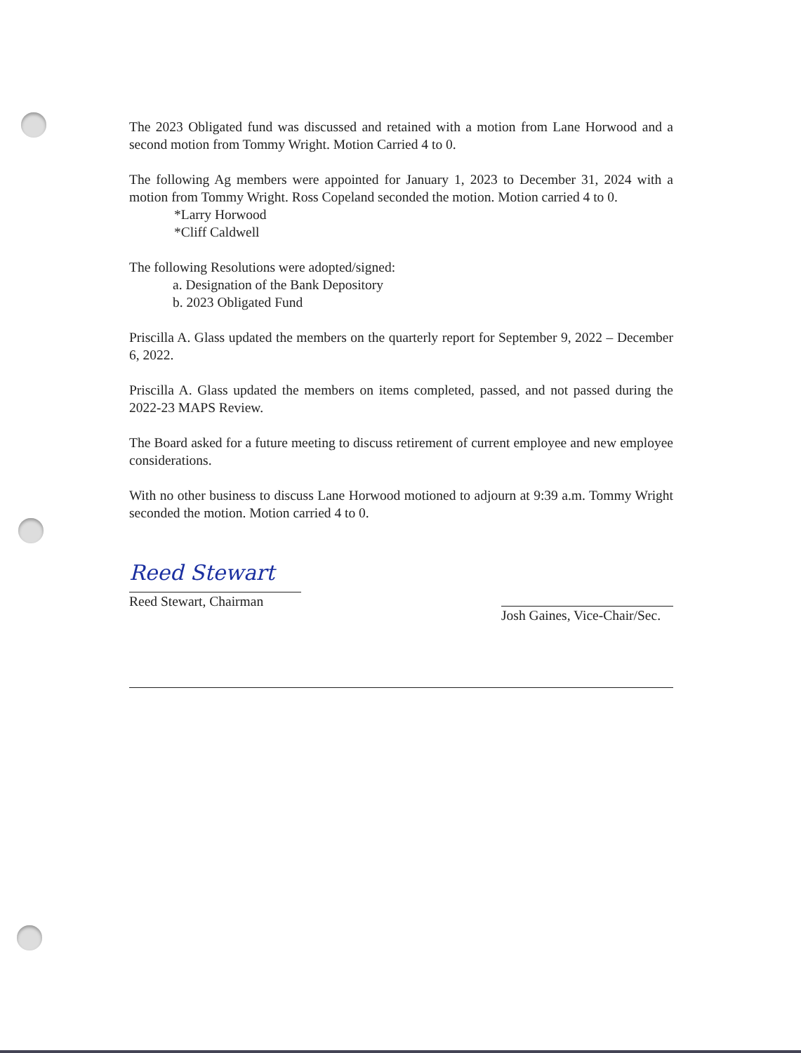The 2023 Obligated fund was discussed and retained with a motion from Lane Horwood and a second motion from Tommy Wright. Motion Carried 4 to 0.
The following Ag members were appointed for January 1, 2023 to December 31, 2024 with a motion from Tommy Wright. Ross Copeland seconded the motion. Motion carried 4 to 0.
*Larry Horwood
*Cliff Caldwell
The following Resolutions were adopted/signed:
a. Designation of the Bank Depository
b. 2023 Obligated Fund
Priscilla A. Glass updated the members on the quarterly report for September 9, 2022 – December 6, 2022.
Priscilla A. Glass updated the members on items completed, passed, and not passed during the 2022-23 MAPS Review.
The Board asked for a future meeting to discuss retirement of current employee and new employee considerations.
With no other business to discuss Lane Horwood motioned to adjourn at 9:39 a.m. Tommy Wright seconded the motion. Motion carried 4 to 0.
Reed Stewart
Reed Stewart, Chairman
Josh Gaines, Vice-Chair/Sec.